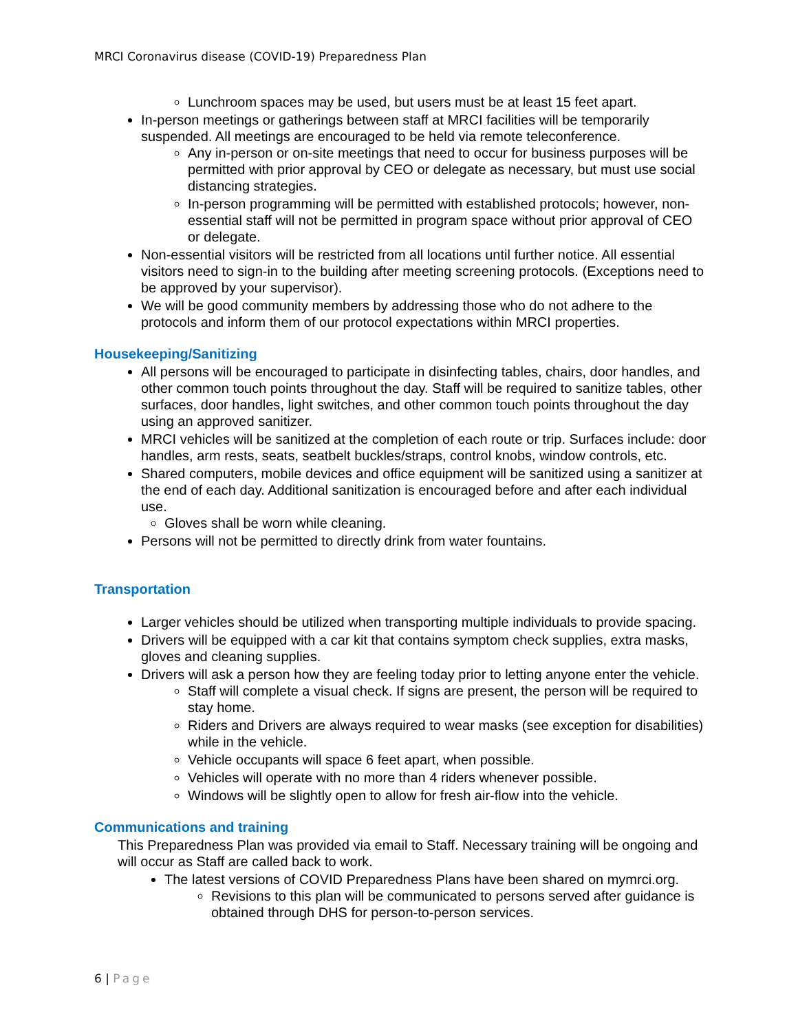MRCI Coronavirus disease (COVID-19) Preparedness Plan
Lunchroom spaces may be used, but users must be at least 15 feet apart.
In-person meetings or gatherings between staff at MRCI facilities will be temporarily suspended. All meetings are encouraged to be held via remote teleconference.
Any in-person or on-site meetings that need to occur for business purposes will be permitted with prior approval by CEO or delegate as necessary, but must use social distancing strategies.
In-person programming will be permitted with established protocols; however, non-essential staff will not be permitted in program space without prior approval of CEO or delegate.
Non-essential visitors will be restricted from all locations until further notice. All essential visitors need to sign-in to the building after meeting screening protocols. (Exceptions need to be approved by your supervisor).
We will be good community members by addressing those who do not adhere to the protocols and inform them of our protocol expectations within MRCI properties.
Housekeeping/Sanitizing
All persons will be encouraged to participate in disinfecting tables, chairs, door handles, and other common touch points throughout the day. Staff will be required to sanitize tables, other surfaces, door handles, light switches, and other common touch points throughout the day using an approved sanitizer.
MRCI vehicles will be sanitized at the completion of each route or trip. Surfaces include: door handles, arm rests, seats, seatbelt buckles/straps, control knobs, window controls, etc.
Shared computers, mobile devices and office equipment will be sanitized using a sanitizer at the end of each day. Additional sanitization is encouraged before and after each individual use.
Gloves shall be worn while cleaning.
Persons will not be permitted to directly drink from water fountains.
Transportation
Larger vehicles should be utilized when transporting multiple individuals to provide spacing.
Drivers will be equipped with a car kit that contains symptom check supplies, extra masks, gloves and cleaning supplies.
Drivers will ask a person how they are feeling today prior to letting anyone enter the vehicle.
Staff will complete a visual check. If signs are present, the person will be required to stay home.
Riders and Drivers are always required to wear masks (see exception for disabilities) while in the vehicle.
Vehicle occupants will space 6 feet apart, when possible.
Vehicles will operate with no more than 4 riders whenever possible.
Windows will be slightly open to allow for fresh air-flow into the vehicle.
Communications and training
This Preparedness Plan was provided via email to Staff. Necessary training will be ongoing and will occur as Staff are called back to work.
The latest versions of COVID Preparedness Plans have been shared on mymrci.org.
Revisions to this plan will be communicated to persons served after guidance is obtained through DHS for person-to-person services.
6 | Page